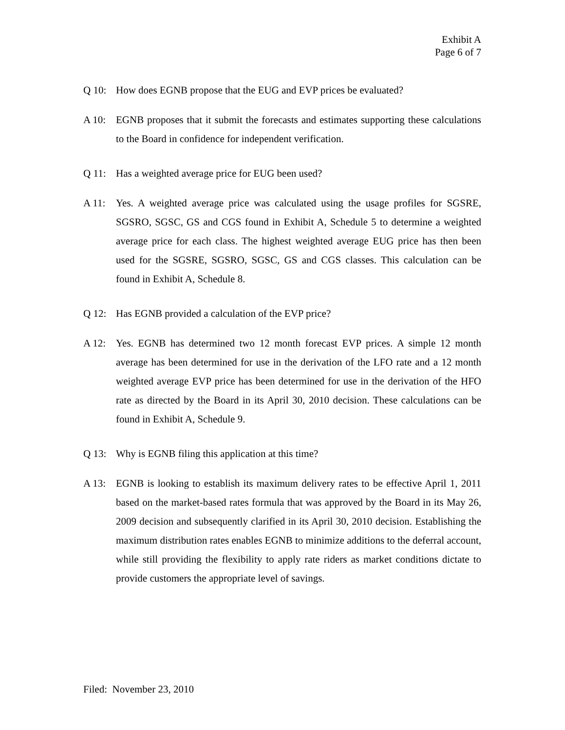Exhibit A
Page 6 of 7
Q 10: How does EGNB propose that the EUG and EVP prices be evaluated?
A 10: EGNB proposes that it submit the forecasts and estimates supporting these calculations to the Board in confidence for independent verification.
Q 11: Has a weighted average price for EUG been used?
A 11: Yes. A weighted average price was calculated using the usage profiles for SGSRE, SGSRO, SGSC, GS and CGS found in Exhibit A, Schedule 5 to determine a weighted average price for each class. The highest weighted average EUG price has then been used for the SGSRE, SGSRO, SGSC, GS and CGS classes. This calculation can be found in Exhibit A, Schedule 8.
Q 12: Has EGNB provided a calculation of the EVP price?
A 12: Yes. EGNB has determined two 12 month forecast EVP prices. A simple 12 month average has been determined for use in the derivation of the LFO rate and a 12 month weighted average EVP price has been determined for use in the derivation of the HFO rate as directed by the Board in its April 30, 2010 decision. These calculations can be found in Exhibit A, Schedule 9.
Q 13: Why is EGNB filing this application at this time?
A 13: EGNB is looking to establish its maximum delivery rates to be effective April 1, 2011 based on the market-based rates formula that was approved by the Board in its May 26, 2009 decision and subsequently clarified in its April 30, 2010 decision. Establishing the maximum distribution rates enables EGNB to minimize additions to the deferral account, while still providing the flexibility to apply rate riders as market conditions dictate to provide customers the appropriate level of savings.
Filed: November 23, 2010